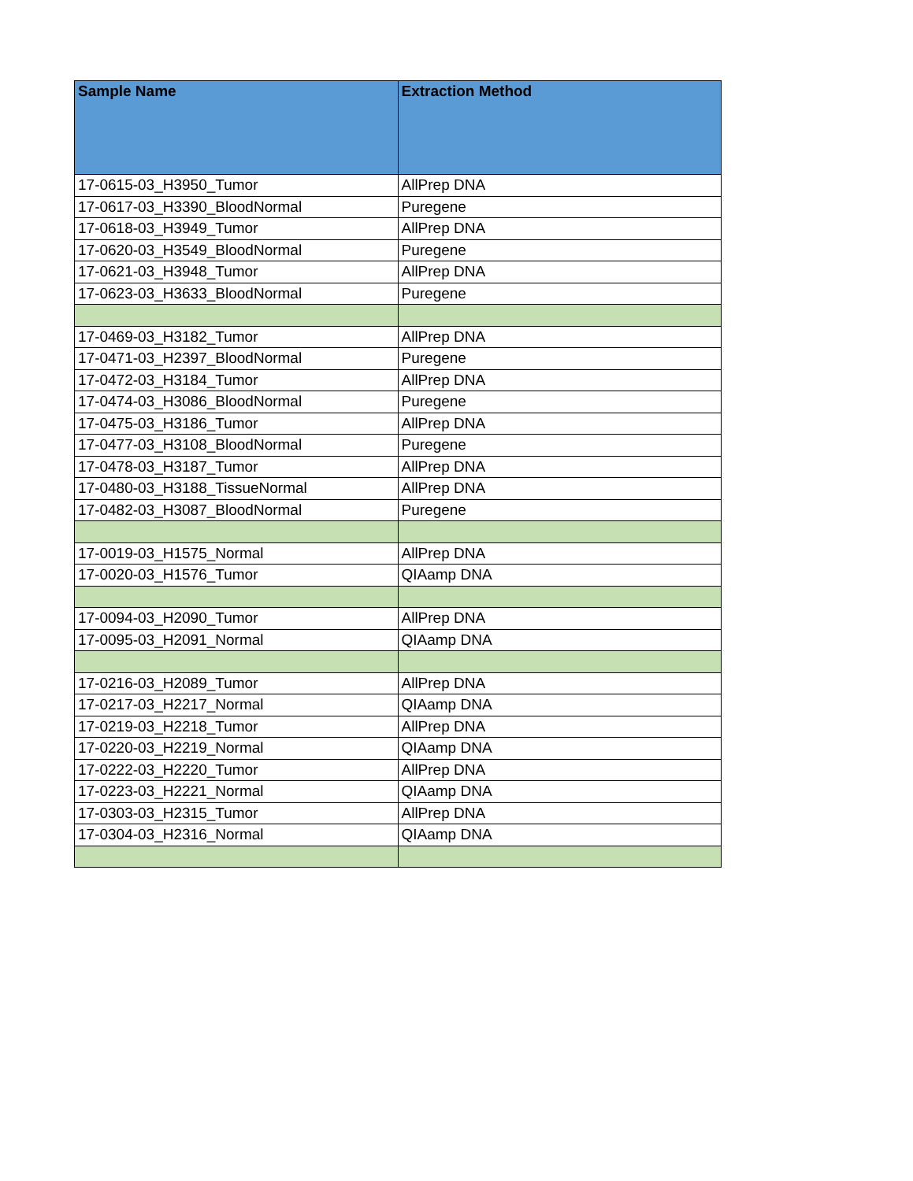| Sample Name | Extraction Method |
| --- | --- |
| 17-0615-03_H3950_Tumor | AllPrep DNA |
| 17-0617-03_H3390_BloodNormal | Puregene |
| 17-0618-03_H3949_Tumor | AllPrep DNA |
| 17-0620-03_H3549_BloodNormal | Puregene |
| 17-0621-03_H3948_Tumor | AllPrep DNA |
| 17-0623-03_H3633_BloodNormal | Puregene |
| 17-0469-03_H3182_Tumor | AllPrep DNA |
| 17-0471-03_H2397_BloodNormal | Puregene |
| 17-0472-03_H3184_Tumor | AllPrep DNA |
| 17-0474-03_H3086_BloodNormal | Puregene |
| 17-0475-03_H3186_Tumor | AllPrep DNA |
| 17-0477-03_H3108_BloodNormal | Puregene |
| 17-0478-03_H3187_Tumor | AllPrep DNA |
| 17-0480-03_H3188_TissueNormal | AllPrep DNA |
| 17-0482-03_H3087_BloodNormal | Puregene |
| 17-0019-03_H1575_Normal | AllPrep DNA |
| 17-0020-03_H1576_Tumor | QIAamp DNA |
| 17-0094-03_H2090_Tumor | AllPrep DNA |
| 17-0095-03_H2091_Normal | QIAamp DNA |
| 17-0216-03_H2089_Tumor | AllPrep DNA |
| 17-0217-03_H2217_Normal | QIAamp DNA |
| 17-0219-03_H2218_Tumor | AllPrep DNA |
| 17-0220-03_H2219_Normal | QIAamp DNA |
| 17-0222-03_H2220_Tumor | AllPrep DNA |
| 17-0223-03_H2221_Normal | QIAamp DNA |
| 17-0303-03_H2315_Tumor | AllPrep DNA |
| 17-0304-03_H2316_Normal | QIAamp DNA |